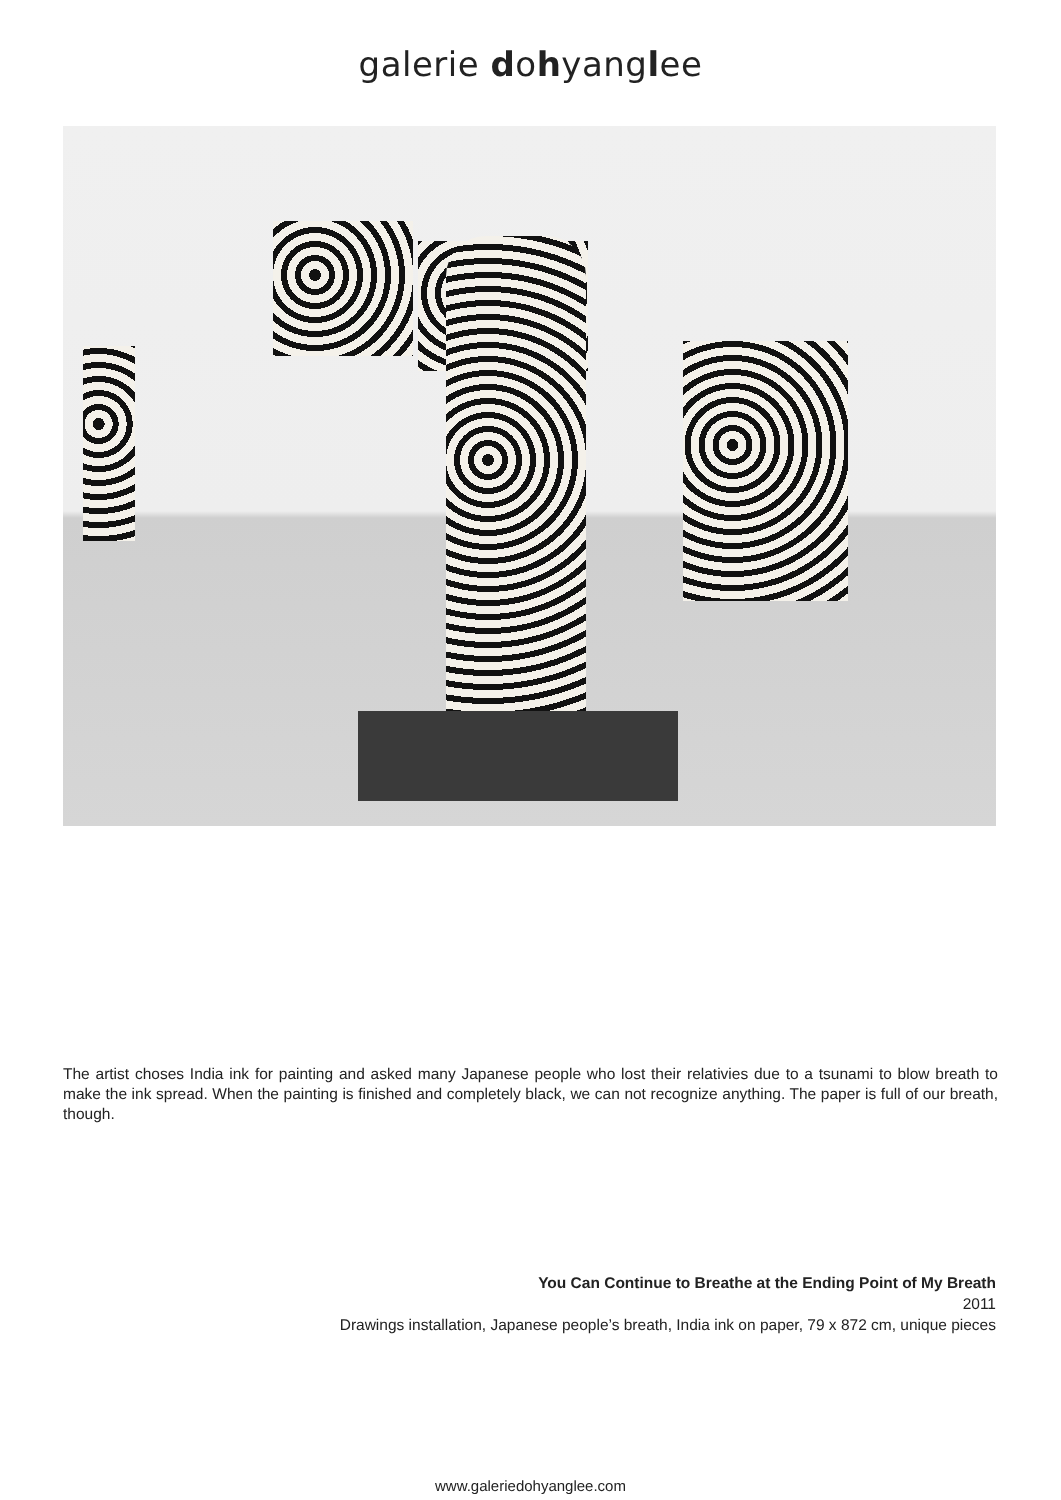galerie dohyanglee
The artist choses India ink for painting and asked many Japanese people who lost their relativies due to a tsunami to blow breath to make the ink spread. When the painting is finished and completely black, we can not recognize anything. The paper is full of our breath, though.
You Can Continue to Breathe at the Ending Point of My Breath
2011
Drawings installation, Japanese people’s breath, India ink on paper, 79 x 872 cm, unique pieces
www.galeriedohyanglee.com